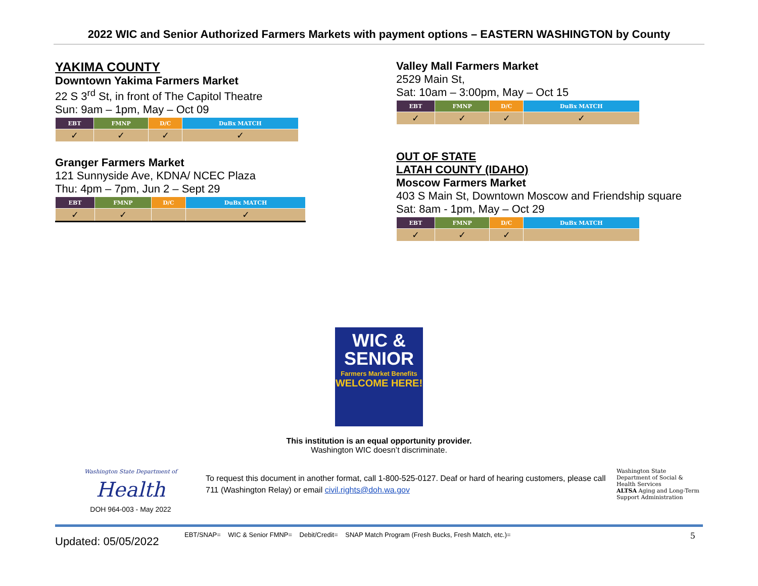2022 WIC and Senior Authorized Farmers Markets with payment options – EASTERN WASHINGTON by County
YAKIMA COUNTY
Downtown Yakima Farmers Market
22 S 3<sup>rd</sup> St, in front of The Capitol Theatre
Sun: 9am – 1pm, May – Oct 09
| EBT | FMNP | D/C | DuBx MATCH |
| --- | --- | --- | --- |
| ✓ | ✓ | ✓ | ✓ |
Granger Farmers Market
121 Sunnyside Ave, KDNA/ NCEC Plaza
Thu: 4pm – 7pm, Jun 2 – Sept 29
| EBT | FMNP | D/C | DuBx MATCH |
| --- | --- | --- | --- |
| ✓ | ✓ | | ✓ |
Valley Mall Farmers Market
2529 Main St,
Sat: 10am – 3:00pm, May – Oct 15
| EBT | FMNP | D/C | DuBx MATCH |
| --- | --- | --- | --- |
| ✓ | ✓ | ✓ | ✓ |
OUT OF STATE
LATAH COUNTY (IDAHO)
Moscow Farmers Market
403 S Main St, Downtown Moscow and Friendship square
Sat: 8am - 1pm, May – Oct 29
| EBT | FMNP | D/C | DuBx MATCH |
| --- | --- | --- | --- |
| ✓ | ✓ | ✓ | |
WIC &
SENIOR
Farmers Market Benefits
WELCOME HERE!
This institution is an equal opportunity provider.
Washington WIC doesn’t discriminate.
Washington State Department of
Health
DOH 964-003 - May 2022
To request this document in another format, call 1-800-525-0127. Deaf or hard of hearing customers, please call 711 (Washington Relay) or email civil.rights@doh.wa.gov
Washington State
Department of Social & Health Services
ALTSA Aging and Long-Term Support Administration
Updated: 05/05/2022
EBT/SNAP= WIC & Senior FMNP= Debit/Credit= SNAP Match Program (Fresh Bucks, Fresh Match, etc.)=
5